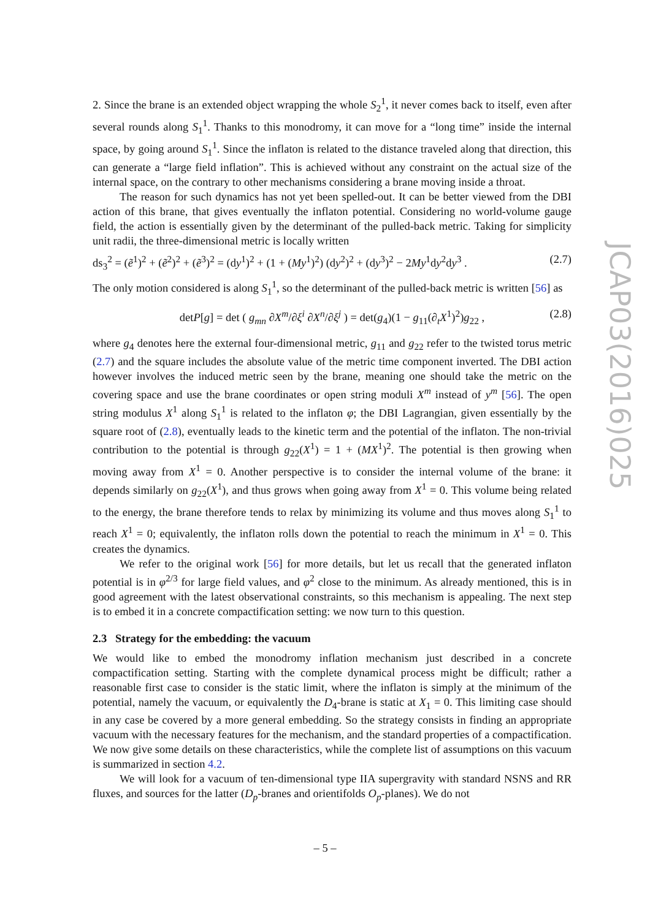2. Since the brane is an extended object wrapping the whole S<sub>2</sub><sup>1</sup>, it never comes back to itself, even after several rounds along S<sub>1</sub><sup>1</sup>. Thanks to this monodromy, it can move for a “long time” inside the internal space, by going around S<sub>1</sub><sup>1</sup>. Since the inflaton is related to the distance traveled along that direction, this can generate a “large field inflation”. This is achieved without any constraint on the actual size of the internal space, on the contrary to other mechanisms considering a brane moving inside a throat.
The reason for such dynamics has not yet been spelled-out. It can be better viewed from the DBI action of this brane, that gives eventually the inflaton potential. Considering no world-volume gauge field, the action is essentially given by the determinant of the pulled-back metric. Taking for simplicity unit radii, the three-dimensional metric is locally written
ds<sub>3</sub><sup>2</sup> = (ẽ<sup>1</sup>)<sup>2</sup> + (ẽ<sup>2</sup>)<sup>2</sup> + (ẽ<sup>3</sup>)<sup>2</sup> = (dy<sup>1</sup>)<sup>2</sup> + (1 + (My<sup>1</sup>)<sup>2</sup>) (dy<sup>2</sup>)<sup>2</sup> + (dy<sup>3</sup>)<sup>2</sup> − 2My<sup>1</sup>dy<sup>2</sup>dy<sup>3</sup> . (2.7)
The only motion considered is along S<sub>1</sub><sup>1</sup>, so the determinant of the pulled-back metric is written [56] as
detP[g] = det ( g<sub>mn</sub> ∂X<sup>m</sup>/∂ξ<sup>i</sup> ∂X<sup>n</sup>/∂ξ<sup>j</sup> ) = det(g<sub>4</sub>)(1 − g<sub>11</sub>(∂<sub>t</sub>X<sup>1</sup>)<sup>2</sup>)g<sub>22</sub> , (2.8)
where g<sub>4</sub> denotes here the external four-dimensional metric, g<sub>11</sub> and g<sub>22</sub> refer to the twisted torus metric (2.7) and the square includes the absolute value of the metric time component inverted. The DBI action however involves the induced metric seen by the brane, meaning one should take the metric on the covering space and use the brane coordinates or open string moduli X<sup>m</sup> instead of y<sup>m</sup> [56]. The open string modulus X<sup>1</sup> along S<sub>1</sub><sup>1</sup> is related to the inflaton φ; the DBI Lagrangian, given essentially by the square root of (2.8), eventually leads to the kinetic term and the potential of the inflaton. The non-trivial contribution to the potential is through g<sub>22</sub>(X<sup>1</sup>) = 1 + (MX<sup>1</sup>)<sup>2</sup>. The potential is then growing when moving away from X<sup>1</sup> = 0. Another perspective is to consider the internal volume of the brane: it depends similarly on g<sub>22</sub>(X<sup>1</sup>), and thus grows when going away from X<sup>1</sup> = 0. This volume being related to the energy, the brane therefore tends to relax by minimizing its volume and thus moves along S<sub>1</sub><sup>1</sup> to reach X<sup>1</sup> = 0; equivalently, the inflaton rolls down the potential to reach the minimum in X<sup>1</sup> = 0. This creates the dynamics.
We refer to the original work [56] for more details, but let us recall that the generated inflaton potential is in φ<sup>2/3</sup> for large field values, and φ<sup>2</sup> close to the minimum. As already mentioned, this is in good agreement with the latest observational constraints, so this mechanism is appealing. The next step is to embed it in a concrete compactification setting: we now turn to this question.
2.3 Strategy for the embedding: the vacuum
We would like to embed the monodromy inflation mechanism just described in a concrete compactification setting. Starting with the complete dynamical process might be difficult; rather a reasonable first case to consider is the static limit, where the inflaton is simply at the minimum of the potential, namely the vacuum, or equivalently the D<sub>4</sub>-brane is static at X<sub>1</sub> = 0. This limiting case should in any case be covered by a more general embedding. So the strategy consists in finding an appropriate vacuum with the necessary features for the mechanism, and the standard properties of a compactification. We now give some details on these characteristics, while the complete list of assumptions on this vacuum is summarized in section 4.2.
We will look for a vacuum of ten-dimensional type IIA supergravity with standard NSNS and RR fluxes, and sources for the latter (D<sub>p</sub>-branes and orientifolds O<sub>p</sub>-planes). We do not
JCAP03(2016)025
– 5 –